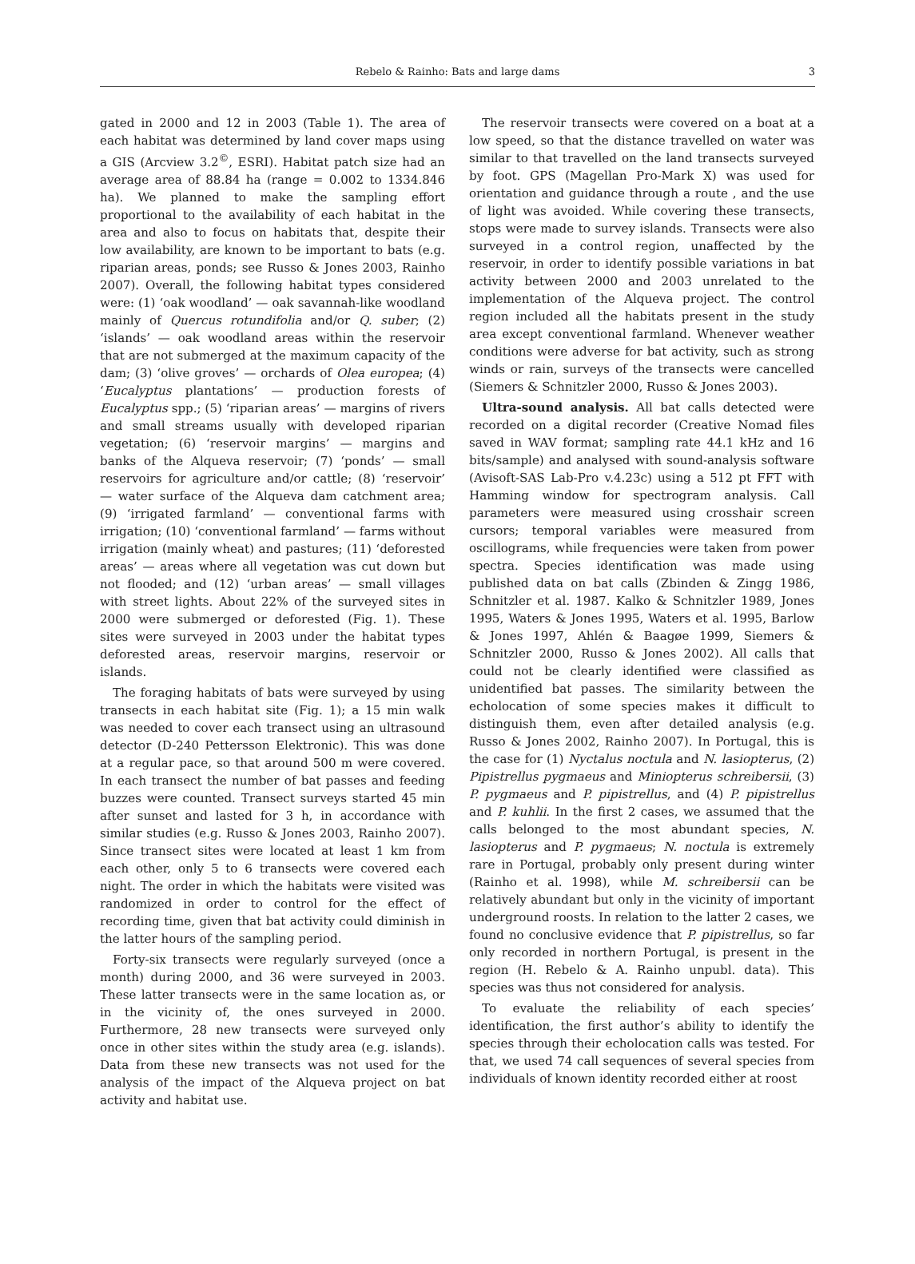Rebelo & Rainho: Bats and large dams 3
gated in 2000 and 12 in 2003 (Table 1). The area of each habitat was determined by land cover maps using a GIS (Arcview 3.2<sup>©</sup>, ESRI). Habitat patch size had an average area of 88.84 ha (range = 0.002 to 1334.846 ha). We planned to make the sampling effort proportional to the availability of each habitat in the area and also to focus on habitats that, despite their low availability, are known to be important to bats (e.g. riparian areas, ponds; see Russo & Jones 2003, Rainho 2007). Overall, the following habitat types considered were: (1) ‘oak woodland’ — oak savannah-like woodland mainly of Quercus rotundifolia and/or Q. suber; (2) ‘islands’ — oak woodland areas within the reservoir that are not submerged at the maximum capacity of the dam; (3) ‘olive groves’ — orchards of Olea europea; (4) ‘Eucalyptus plantations’ — production forests of Eucalyptus spp.; (5) ‘riparian areas’ — margins of rivers and small streams usually with developed riparian vegetation; (6) ‘reservoir margins’ — margins and banks of the Alqueva reservoir; (7) ‘ponds’ — small reservoirs for agriculture and/or cattle; (8) ‘reservoir’ — water surface of the Alqueva dam catchment area; (9) ‘irrigated farmland’ — conventional farms with irrigation; (10) ‘conventional farmland’ — farms without irrigation (mainly wheat) and pastures; (11) ‘deforested areas’ — areas where all vegetation was cut down but not flooded; and (12) ‘urban areas’ — small villages with street lights. About 22% of the surveyed sites in 2000 were submerged or deforested (Fig. 1). These sites were surveyed in 2003 under the habitat types deforested areas, reservoir margins, reservoir or islands.
The foraging habitats of bats were surveyed by using transects in each habitat site (Fig. 1); a 15 min walk was needed to cover each transect using an ultrasound detector (D-240 Pettersson Elektronic). This was done at a regular pace, so that around 500 m were covered. In each transect the number of bat passes and feeding buzzes were counted. Transect surveys started 45 min after sunset and lasted for 3 h, in accordance with similar studies (e.g. Russo & Jones 2003, Rainho 2007). Since transect sites were located at least 1 km from each other, only 5 to 6 transects were covered each night. The order in which the habitats were visited was randomized in order to control for the effect of recording time, given that bat activity could diminish in the latter hours of the sampling period.
Forty-six transects were regularly surveyed (once a month) during 2000, and 36 were surveyed in 2003. These latter transects were in the same location as, or in the vicinity of, the ones surveyed in 2000. Furthermore, 28 new transects were surveyed only once in other sites within the study area (e.g. islands). Data from these new transects was not used for the analysis of the impact of the Alqueva project on bat activity and habitat use.
The reservoir transects were covered on a boat at a low speed, so that the distance travelled on water was similar to that travelled on the land transects surveyed by foot. GPS (Magellan Pro-Mark X) was used for orientation and guidance through a route , and the use of light was avoided. While covering these transects, stops were made to survey islands. Transects were also surveyed in a control region, unaffected by the reservoir, in order to identify possible variations in bat activity between 2000 and 2003 unrelated to the implementation of the Alqueva project. The control region included all the habitats present in the study area except conventional farmland. Whenever weather conditions were adverse for bat activity, such as strong winds or rain, surveys of the transects were cancelled (Siemers & Schnitzler 2000, Russo & Jones 2003).
Ultra-sound analysis. All bat calls detected were recorded on a digital recorder (Creative Nomad files saved in WAV format; sampling rate 44.1 kHz and 16 bits/sample) and analysed with sound-analysis software (Avisoft-SAS Lab-Pro v.4.23c) using a 512 pt FFT with Hamming window for spectrogram analysis. Call parameters were measured using crosshair screen cursors; temporal variables were measured from oscillograms, while frequencies were taken from power spectra. Species identification was made using published data on bat calls (Zbinden & Zingg 1986, Schnitzler et al. 1987. Kalko & Schnitzler 1989, Jones 1995, Waters & Jones 1995, Waters et al. 1995, Barlow & Jones 1997, Ahlén & Baagøe 1999, Siemers & Schnitzler 2000, Russo & Jones 2002). All calls that could not be clearly identified were classified as unidentified bat passes. The similarity between the echolocation of some species makes it difficult to distinguish them, even after detailed analysis (e.g. Russo & Jones 2002, Rainho 2007). In Portugal, this is the case for (1) Nyctalus noctula and N. lasiopterus, (2) Pipistrellus pygmaeus and Miniopterus schreibersii, (3) P. pygmaeus and P. pipistrellus, and (4) P. pipistrellus and P. kuhlii. In the first 2 cases, we assumed that the calls belonged to the most abundant species, N. lasiopterus and P. pygmaeus; N. noctula is extremely rare in Portugal, probably only present during winter (Rainho et al. 1998), while M. schreibersii can be relatively abundant but only in the vicinity of important underground roosts. In relation to the latter 2 cases, we found no conclusive evidence that P. pipistrellus, so far only recorded in northern Portugal, is present in the region (H. Rebelo & A. Rainho unpubl. data). This species was thus not considered for analysis.
To evaluate the reliability of each species’ identification, the first author’s ability to identify the species through their echolocation calls was tested. For that, we used 74 call sequences of several species from individuals of known identity recorded either at roost